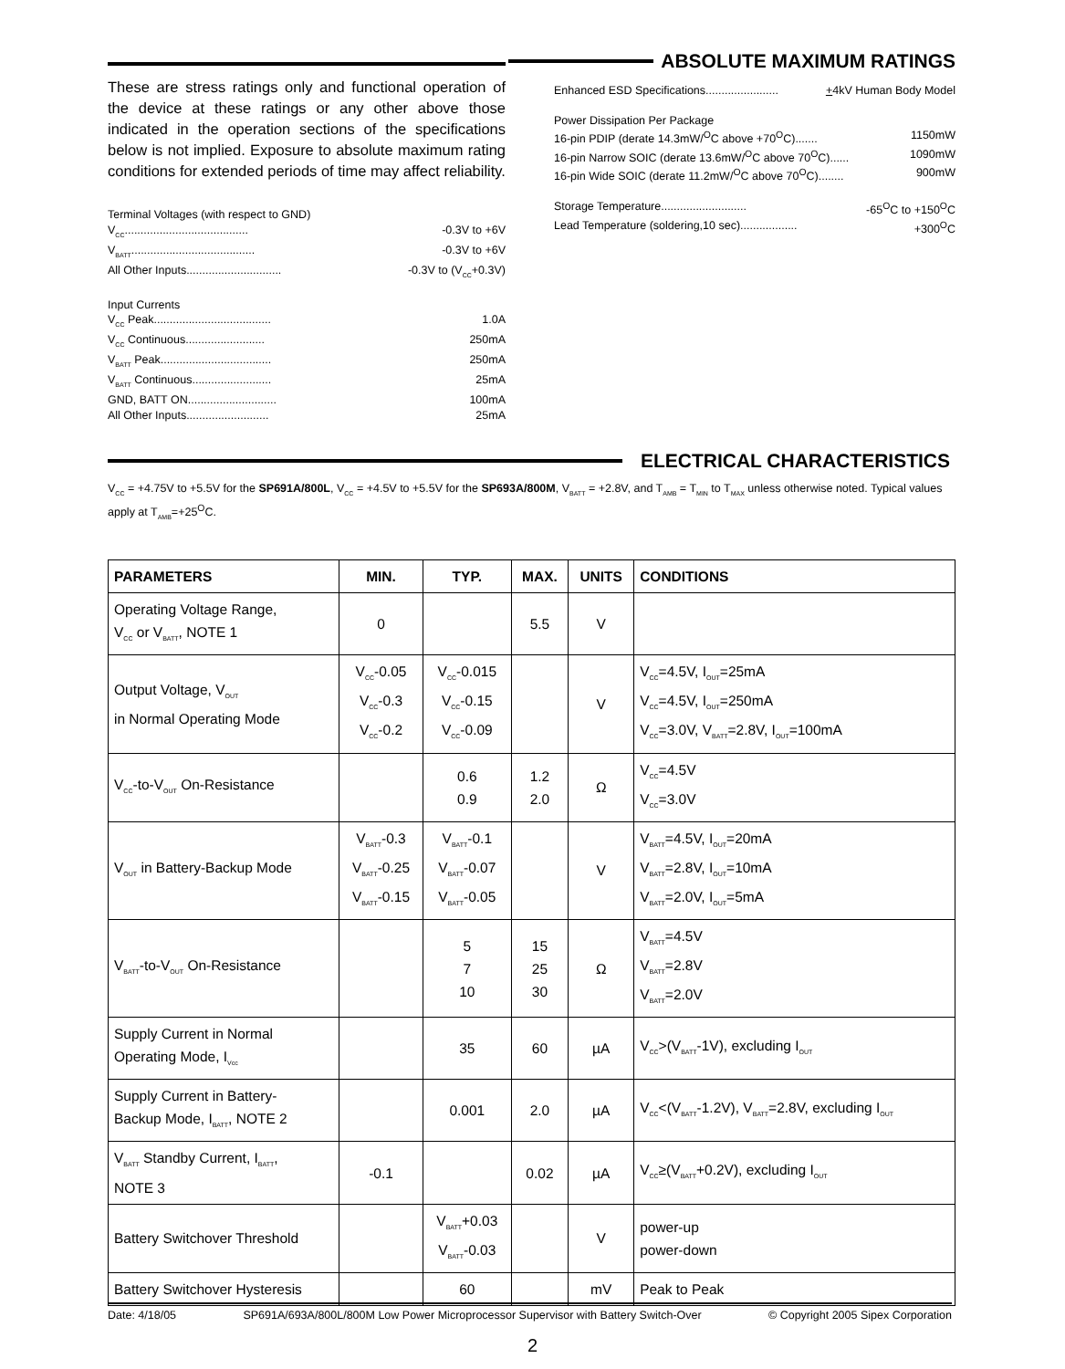These are stress ratings only and functional operation of the device at these ratings or any other above those indicated in the operation sections of the specifications below is not implied. Exposure to absolute maximum rating conditions for extended periods of time may affect reliability.
Terminal Voltages (with respect to GND)
V<sub>CC</sub>....................................... -0.3V to +6V
V<sub>BATT</sub>....................................... -0.3V to +6V
All Other Inputs.............................. -0.3V to (V<sub>CC</sub>+0.3V)
Input Currents
V<sub>CC</sub> Peak..................................... 1.0A
V<sub>CC</sub> Continuous......................... 250mA
V<sub>BATT</sub> Peak................................... 250mA
V<sub>BATT</sub> Continuous......................... 25mA
GND, BATT ON............................ 100mA
All Other Inputs.......................... 25mA
ABSOLUTE MAXIMUM RATINGS
Enhanced ESD Specifications....................... +4kV Human Body Model
Power Dissipation Per Package
16-pin PDIP (derate 14.3mW/<sup>O</sup>C above +70<sup>O</sup>C)....... 1150mW
16-pin Narrow SOIC (derate 13.6mW/<sup>O</sup>C above 70<sup>O</sup>C)...... 1090mW
16-pin Wide SOIC (derate 11.2mW/<sup>O</sup>C above 70<sup>O</sup>C)........ 900mW
Storage Temperature........................... -65<sup>O</sup>C to +150<sup>O</sup>C
Lead Temperature (soldering,10 sec).................. +300<sup>O</sup>C
ELECTRICAL CHARACTERISTICS
V<sub>CC</sub> = +4.75V to +5.5V for the SP691A/800L, V<sub>CC</sub> = +4.5V to +5.5V for the SP693A/800M, V<sub>BATT</sub> = +2.8V, and T<sub>AMB</sub> = T<sub>MIN</sub> to T<sub>MAX</sub> unless otherwise noted. Typical values apply at T<sub>AMB</sub>=+25<sup>O</sup>C.
| PARAMETERS | MIN. | TYP. | MAX. | UNITS | CONDITIONS |
| --- | --- | --- | --- | --- | --- |
| Operating Voltage Range, V<sub>CC</sub> or V<sub>BATT</sub>, NOTE 1 | 0 | | 5.5 | V | |
| Output Voltage, V<sub>OUT</sub> in Normal Operating Mode | V<sub>CC</sub>-0.05 V<sub>CC</sub>-0.3 V<sub>CC</sub>-0.2 | V<sub>CC</sub>-0.015 V<sub>CC</sub>-0.15 V<sub>CC</sub>-0.09 | | V | V<sub>CC</sub>=4.5V, I<sub>OUT</sub>=25mA V<sub>CC</sub>=4.5V, I<sub>OUT</sub>=250mA V<sub>CC</sub>=3.0V, V<sub>BATT</sub>=2.8V, I<sub>OUT</sub>=100mA |
| V<sub>CC</sub>-to-V<sub>OUT</sub> On-Resistance | | 0.6 0.9 | 1.2 2.0 | Ω | V<sub>CC</sub>=4.5V V<sub>CC</sub>=3.0V |
| V<sub>OUT</sub> in Battery-Backup Mode | V<sub>BATT</sub>-0.3 V<sub>BATT</sub>-0.25 V<sub>BATT</sub>-0.15 | V<sub>BATT</sub>-0.1 V<sub>BATT</sub>-0.07 V<sub>BATT</sub>-0.05 | | V | V<sub>BATT</sub>=4.5V, I<sub>OUT</sub>=20mA V<sub>BATT</sub>=2.8V, I<sub>OUT</sub>=10mA V<sub>BATT</sub>=2.0V, I<sub>OUT</sub>=5mA |
| V<sub>BATT</sub>-to-V<sub>OUT</sub> On-Resistance | | 5 7 10 | 15 25 30 | Ω | V<sub>BATT</sub>=4.5V V<sub>BATT</sub>=2.8V V<sub>BATT</sub>=2.0V |
| Supply Current in Normal Operating Mode, I<sub>Vcc</sub> | | 35 | 60 | µA | V<sub>CC</sub>>(V<sub>BATT</sub>-1V), excluding I<sub>OUT</sub> |
| Supply Current in Battery- Backup Mode, I<sub>BATT</sub>, NOTE 2 | | 0.001 | 2.0 | µA | V<sub>CC</sub><(V<sub>BATT</sub>-1.2V), V<sub>BATT</sub>=2.8V, excluding I<sub>OUT</sub> |
| V<sub>BATT</sub> Standby Current, I<sub>BATT</sub>, NOTE 3 | -0.1 | | 0.02 | µA | V<sub>CC</sub>≥(V<sub>BATT</sub>+0.2V), excluding I<sub>OUT</sub> |
| Battery Switchover Threshold | | V<sub>BATT</sub>+0.03 V<sub>BATT</sub>-0.03 | | V | power-up power-down |
| Battery Switchover Hysteresis | | 60 | | mV | Peak to Peak |
Date: 4/18/05 SP691A/693A/800L/800M Low Power Microprocessor Supervisor with Battery Switch-Over © Copyright 2005 Sipex Corporation
2